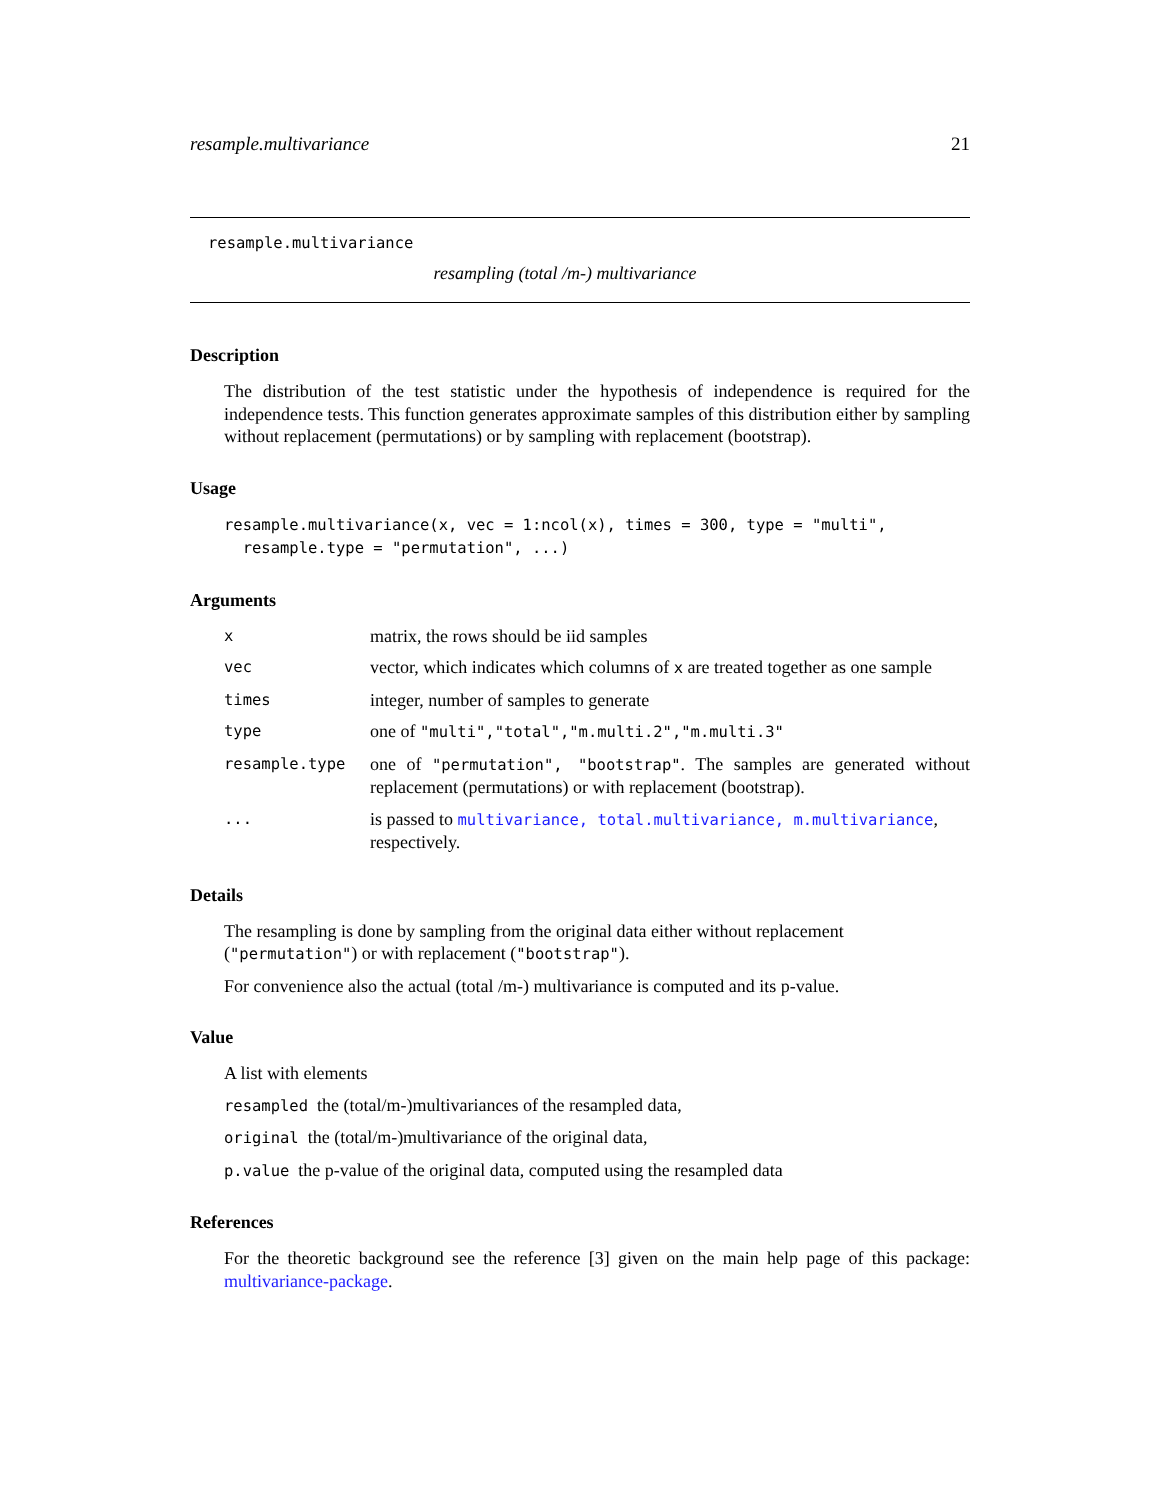resample.multivariance 21
resample.multivariance
resampling (total /m-) multivariance
Description
The distribution of the test statistic under the hypothesis of independence is required for the independence tests. This function generates approximate samples of this distribution either by sampling without replacement (permutations) or by sampling with replacement (bootstrap).
Usage
resample.multivariance(x, vec = 1:ncol(x), times = 300, type = "multi",
resample.type = "permutation", ...)
Arguments
| x | matrix, the rows should be iid samples |
| vec | vector, which indicates which columns of x are treated together as one sample |
| times | integer, number of samples to generate |
| type | one of "multi","total","m.multi.2","m.multi.3" |
| resample.type | one of "permutation", "bootstrap" . The samples are generated without replacement (permutations) or with replacement (bootstrap). |
| ... | is passed to multivariance, total.multivariance, m.multivariance , respectively. |
Details
The resampling is done by sampling from the original data either without replacement ("permutation") or with replacement ("bootstrap").
For convenience also the actual (total /m-) multivariance is computed and its p-value.
Value
A list with elements
resampled the (total/m-)multivariances of the resampled data,
original the (total/m-)multivariance of the original data,
p.value the p-value of the original data, computed using the resampled data
References
For the theoretic background see the reference [3] given on the main help page of this package: multivariance-package.